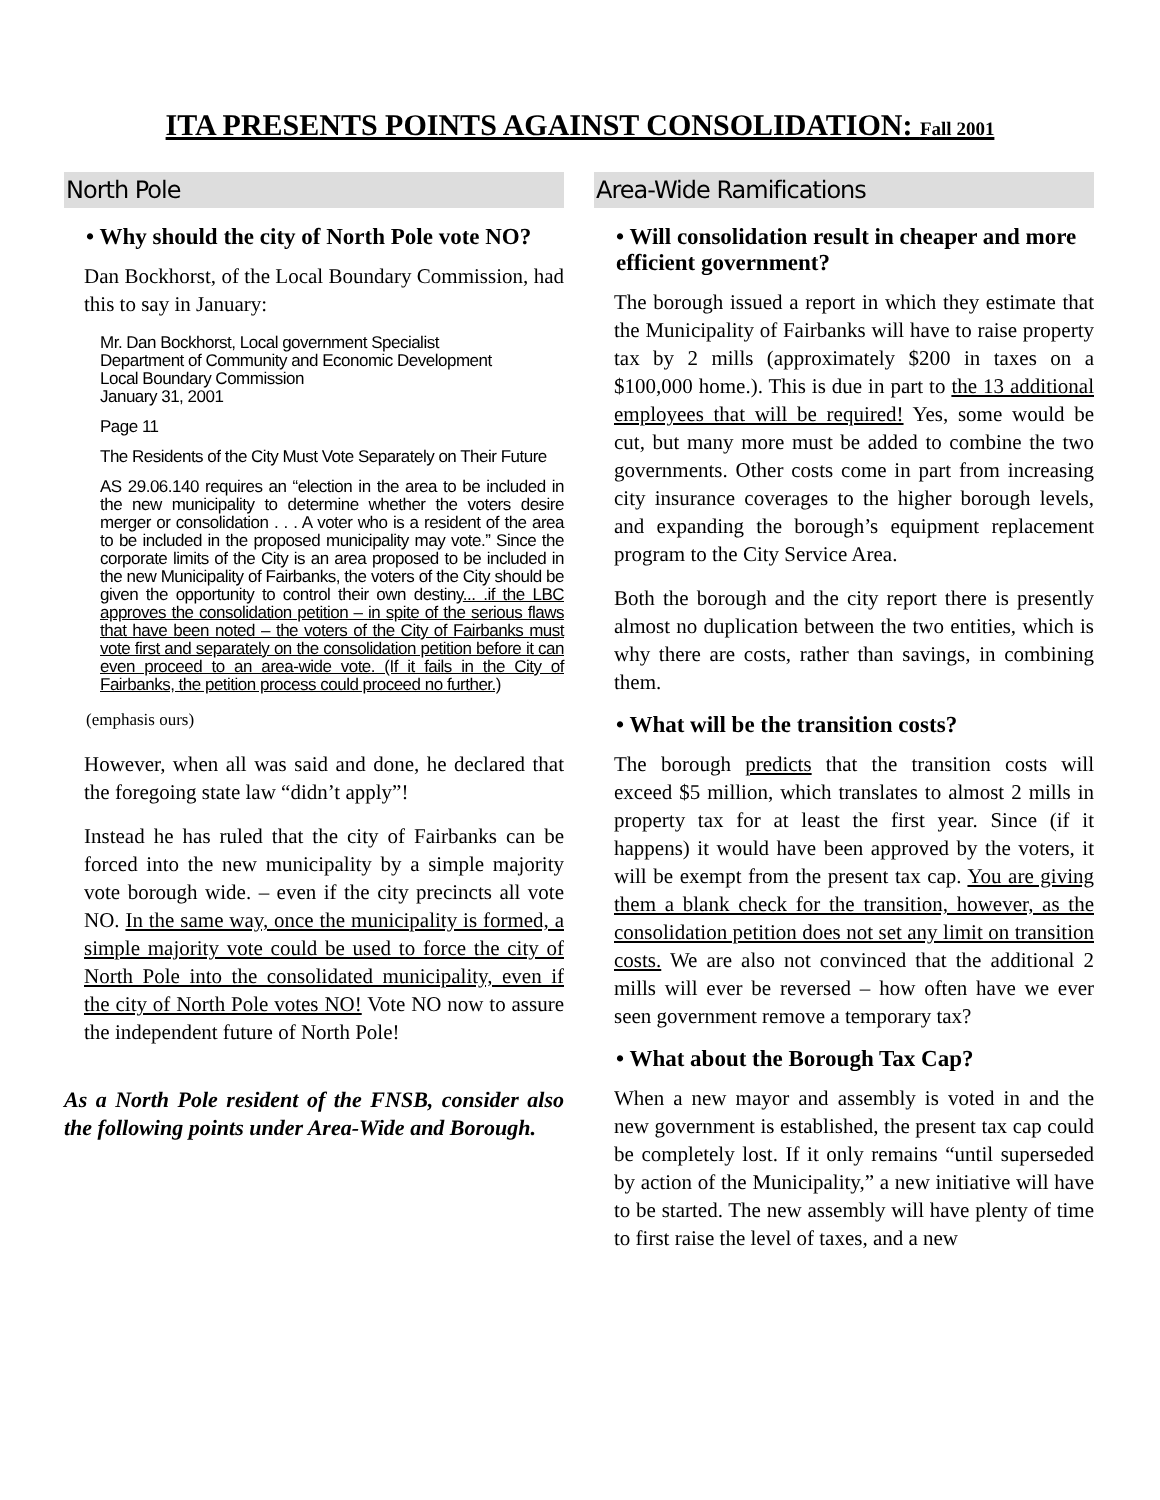ITA PRESENTS POINTS AGAINST CONSOLIDATION: Fall 2001
North Pole
• Why should the city of North Pole vote NO?
Dan Bockhorst, of the Local Boundary Commission, had this to say in January:
Mr. Dan Bockhorst, Local government Specialist
Department of Community and Economic Development
Local Boundary Commission
January 31, 2001
Page 11
The Residents of the City Must Vote Separately on Their Future
AS 29.06.140 requires an “election in the area to be included in the new municipality to determine whether the voters desire merger or consolidation . . . A voter who is a resident of the area to be included in the proposed municipality may vote.” Since the corporate limits of the City is an area proposed to be included in the new Municipality of Fairbanks, the voters of the City should be given the opportunity to control their own destiny... .if the LBC approves the consolidation petition – in spite of the serious flaws that have been noted – the voters of the City of Fairbanks must vote first and separately on the consolidation petition before it can even proceed to an area-wide vote. (If it fails in the City of Fairbanks, the petition process could proceed no further.)
(emphasis ours)
However, when all was said and done, he declared that the foregoing state law “didn’t apply”!
Instead he has ruled that the city of Fairbanks can be forced into the new municipality by a simple majority vote borough wide. – even if the city precincts all vote NO. In the same way, once the municipality is formed, a simple majority vote could be used to force the city of North Pole into the consolidated municipality, even if the city of North Pole votes NO! Vote NO now to assure the independent future of North Pole!
As a North Pole resident of the FNSB, consider also the following points under Area-Wide and Borough.
Area-Wide Ramifications
• Will consolidation result in cheaper and more efficient government?
The borough issued a report in which they estimate that the Municipality of Fairbanks will have to raise property tax by 2 mills (approximately $200 in taxes on a $100,000 home.). This is due in part to the 13 additional employees that will be required! Yes, some would be cut, but many more must be added to combine the two governments. Other costs come in part from increasing city insurance coverages to the higher borough levels, and expanding the borough’s equipment replacement program to the City Service Area.
Both the borough and the city report there is presently almost no duplication between the two entities, which is why there are costs, rather than savings, in combining them.
• What will be the transition costs?
The borough predicts that the transition costs will exceed $5 million, which translates to almost 2 mills in property tax for at least the first year. Since (if it happens) it would have been approved by the voters, it will be exempt from the present tax cap. You are giving them a blank check for the transition, however, as the consolidation petition does not set any limit on transition costs. We are also not convinced that the additional 2 mills will ever be reversed – how often have we ever seen government remove a temporary tax?
• What about the Borough Tax Cap?
When a new mayor and assembly is voted in and the new government is established, the present tax cap could be completely lost. If it only remains “until superseded by action of the Municipality,” a new initiative will have to be started. The new assembly will have plenty of time to first raise the level of taxes, and a new